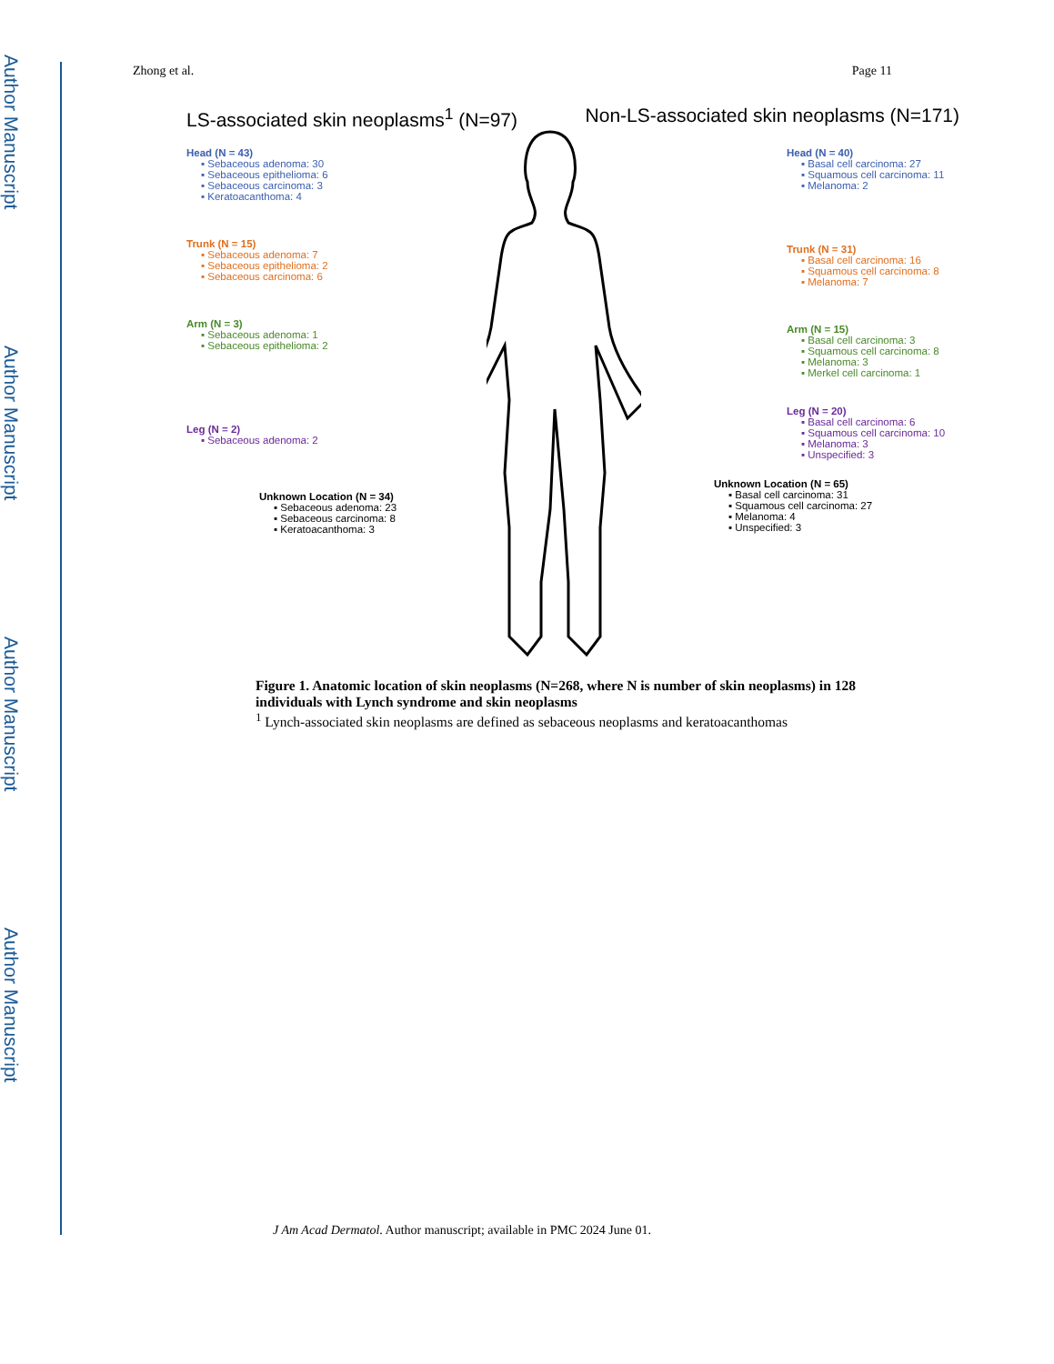Author Manuscript
Author Manuscript
Author Manuscript
Author Manuscript
Zhong et al. Page 11
LS-associated skin neoplasms<sup>1</sup> (N=97) Non-LS-associated skin neoplasms (N=171)
Head (N = 43)
▪ Sebaceous adenoma: 30
▪ Sebaceous epithelioma: 6
▪ Sebaceous carcinoma: 3
▪ Keratoacanthoma: 4
Trunk (N = 15)
▪ Sebaceous adenoma: 7
▪ Sebaceous epithelioma: 2
▪ Sebaceous carcinoma: 6
Arm (N = 3)
▪ Sebaceous adenoma: 1
▪ Sebaceous epithelioma: 2
Leg (N = 2)
▪ Sebaceous adenoma: 2
Unknown Location (N = 34)
▪ Sebaceous adenoma: 23
▪ Sebaceous carcinoma: 8
▪ Keratoacanthoma: 3
Head (N = 40)
▪ Basal cell carcinoma: 27
▪ Squamous cell carcinoma: 11
▪ Melanoma: 2
Trunk (N = 31)
▪ Basal cell carcinoma: 16
▪ Squamous cell carcinoma: 8
▪ Melanoma: 7
Arm (N = 15)
▪ Basal cell carcinoma: 3
▪ Squamous cell carcinoma: 8
▪ Melanoma: 3
▪ Merkel cell carcinoma: 1
Leg (N = 20)
▪ Basal cell carcinoma: 6
▪ Squamous cell carcinoma: 10
▪ Melanoma: 3
▪ Unspecified: 3
Unknown Location (N = 65)
▪ Basal cell carcinoma: 31
▪ Squamous cell carcinoma: 27
▪ Melanoma: 4
▪ Unspecified: 3
Figure 1. Anatomic location of skin neoplasms (N=268, where N is number of skin neoplasms) in 128 individuals with Lynch syndrome and skin neoplasms
<sup>1</sup> Lynch-associated skin neoplasms are defined as sebaceous neoplasms and keratoacanthomas
J Am Acad Dermatol. Author manuscript; available in PMC 2024 June 01.